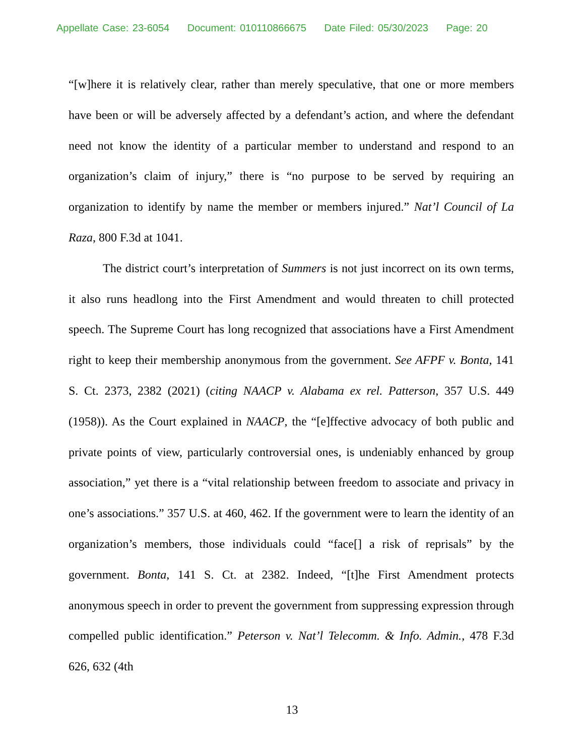Appellate Case: 23-6054 Document: 010110866675 Date Filed: 05/30/2023 Page: 20
“[w]here it is relatively clear, rather than merely speculative, that one or more members have been or will be adversely affected by a defendant’s action, and where the defendant need not know the identity of a particular member to understand and respond to an organization’s claim of injury,” there is “no purpose to be served by requiring an organization to identify by name the member or members injured.” Nat’l Council of La Raza, 800 F.3d at 1041.
The district court’s interpretation of Summers is not just incorrect on its own terms, it also runs headlong into the First Amendment and would threaten to chill protected speech. The Supreme Court has long recognized that associations have a First Amendment right to keep their membership anonymous from the government. See AFPF v. Bonta, 141 S. Ct. 2373, 2382 (2021) (citing NAACP v. Alabama ex rel. Patterson, 357 U.S. 449 (1958)). As the Court explained in NAACP, the “[e]ffective advocacy of both public and private points of view, particularly controversial ones, is undeniably enhanced by group association,” yet there is a “vital relationship between freedom to associate and privacy in one’s associations.” 357 U.S. at 460, 462. If the government were to learn the identity of an organization’s members, those individuals could “face[] a risk of reprisals” by the government. Bonta, 141 S. Ct. at 2382. Indeed, “[t]he First Amendment protects anonymous speech in order to prevent the government from suppressing expression through compelled public identification.” Peterson v. Nat’l Telecomm. & Info. Admin., 478 F.3d 626, 632 (4th
13